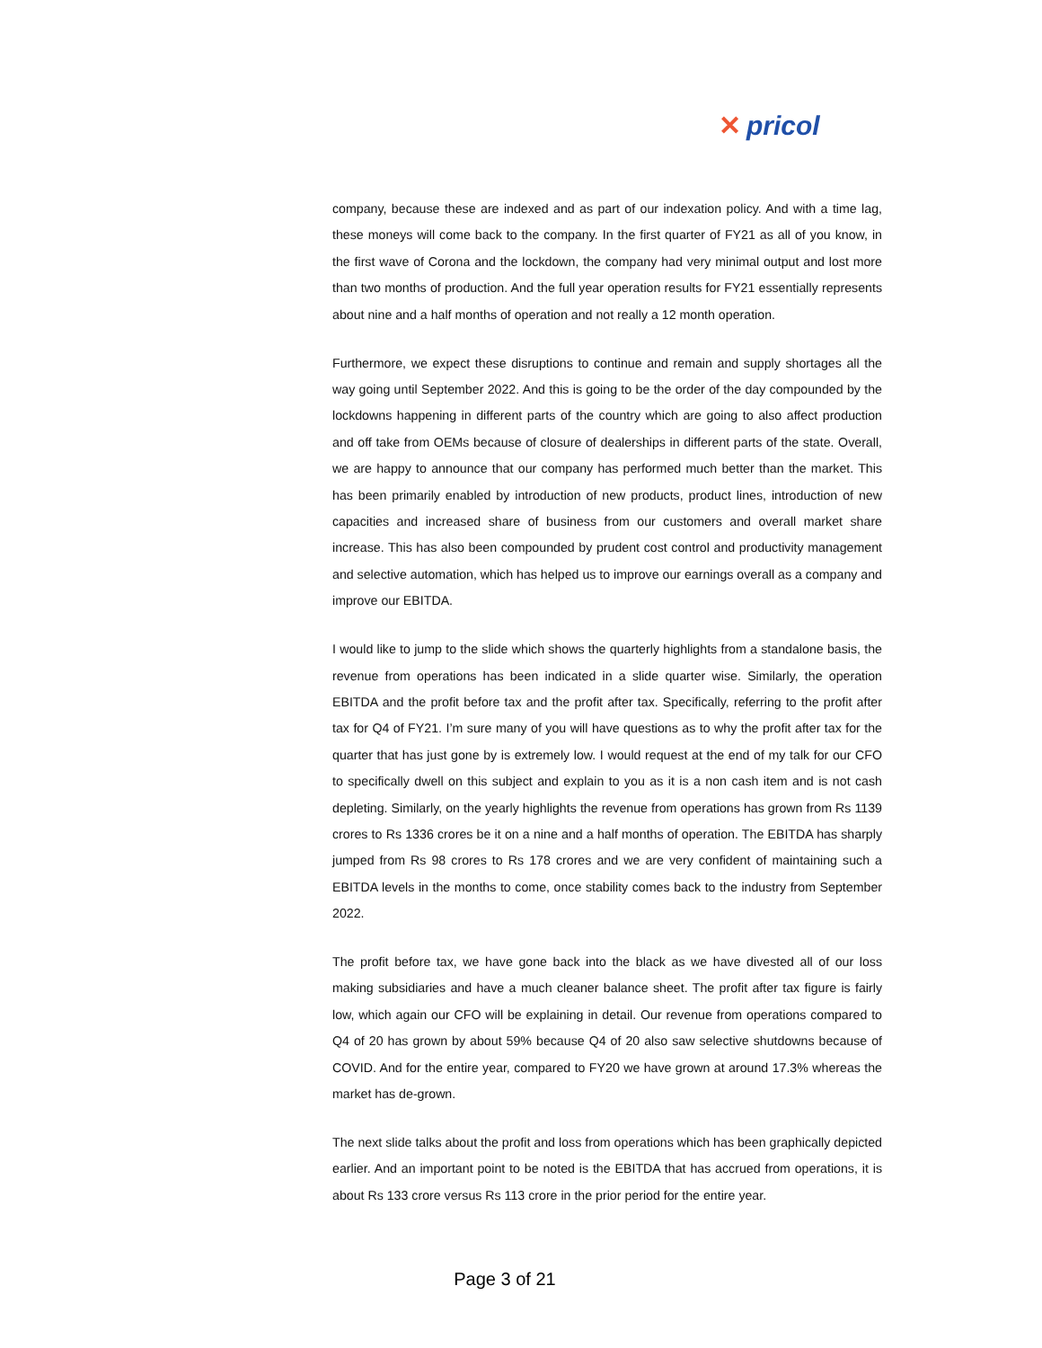✕ pricol
company, because these are indexed and as part of our indexation policy. And with a time lag, these moneys will come back to the company. In the first quarter of FY21 as all of you know, in the first wave of Corona and the lockdown, the company had very minimal output and lost more than two months of production. And the full year operation results for FY21 essentially represents about nine and a half months of operation and not really a 12 month operation.
Furthermore, we expect these disruptions to continue and remain and supply shortages all the way going until September 2022. And this is going to be the order of the day compounded by the lockdowns happening in different parts of the country which are going to also affect production and off take from OEMs because of closure of dealerships in different parts of the state. Overall, we are happy to announce that our company has performed much better than the market. This has been primarily enabled by introduction of new products, product lines, introduction of new capacities and increased share of business from our customers and overall market share increase. This has also been compounded by prudent cost control and productivity management and selective automation, which has helped us to improve our earnings overall as a company and improve our EBITDA.
I would like to jump to the slide which shows the quarterly highlights from a standalone basis, the revenue from operations has been indicated in a slide quarter wise. Similarly, the operation EBITDA and the profit before tax and the profit after tax. Specifically, referring to the profit after tax for Q4 of FY21. I’m sure many of you will have questions as to why the profit after tax for the quarter that has just gone by is extremely low. I would request at the end of my talk for our CFO to specifically dwell on this subject and explain to you as it is a non cash item and is not cash depleting. Similarly, on the yearly highlights the revenue from operations has grown from Rs 1139 crores to Rs 1336 crores be it on a nine and a half months of operation. The EBITDA has sharply jumped from Rs 98 crores to Rs 178 crores and we are very confident of maintaining such a EBITDA levels in the months to come, once stability comes back to the industry from September 2022.
The profit before tax, we have gone back into the black as we have divested all of our loss making subsidiaries and have a much cleaner balance sheet. The profit after tax figure is fairly low, which again our CFO will be explaining in detail. Our revenue from operations compared to Q4 of 20 has grown by about 59% because Q4 of 20 also saw selective shutdowns because of COVID. And for the entire year, compared to FY20 we have grown at around 17.3% whereas the market has de-grown.
The next slide talks about the profit and loss from operations which has been graphically depicted earlier. And an important point to be noted is the EBITDA that has accrued from operations, it is about Rs 133 crore versus Rs 113 crore in the prior period for the entire year.
Page 3 of 21